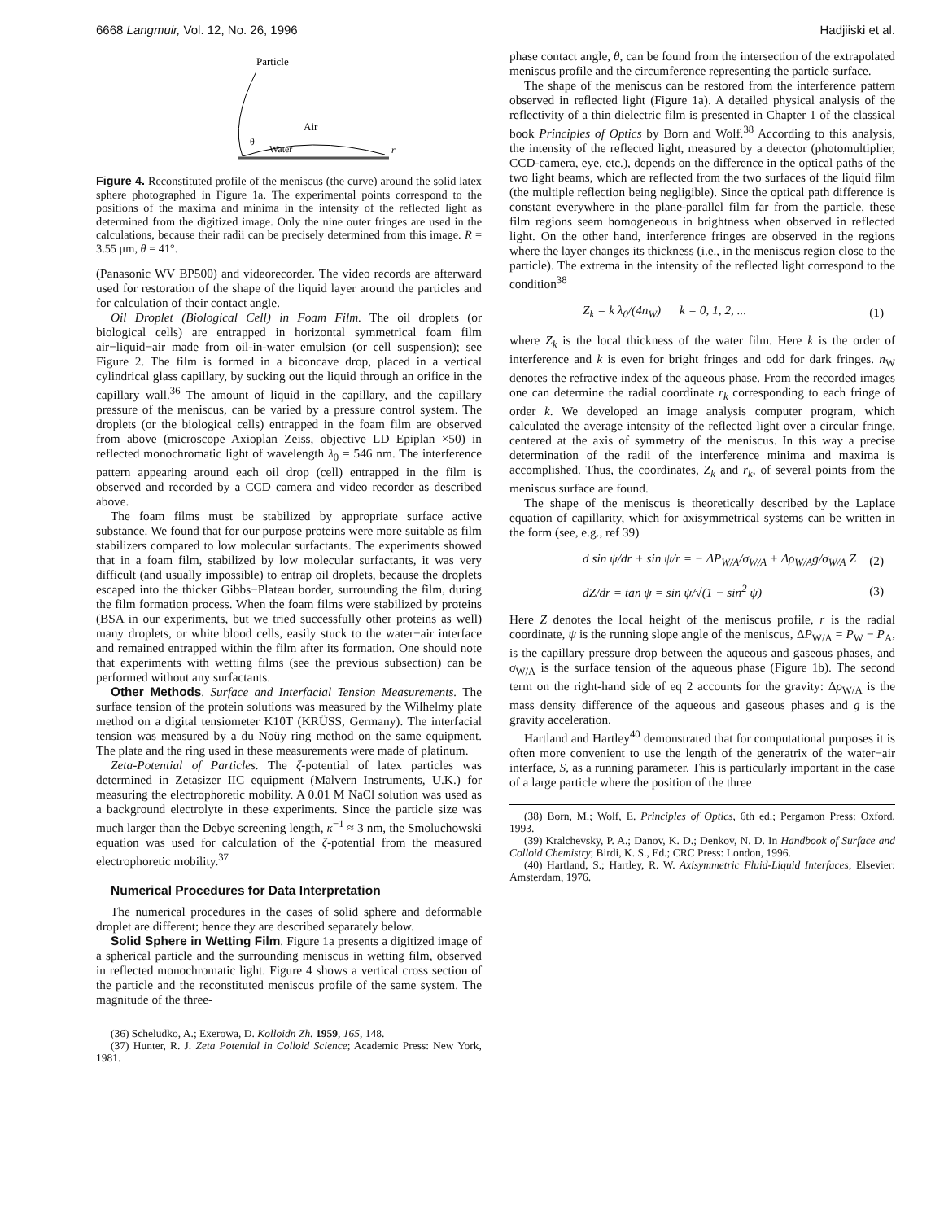6668 Langmuir, Vol. 12, No. 26, 1996 Hadjiiski et al.
Particle
Air
θ
Water
r
Figure 4. Reconstituted profile of the meniscus (the curve) around the solid latex sphere photographed in Figure 1a. The experimental points correspond to the positions of the maxima and minima in the intensity of the reflected light as determined from the digitized image. Only the nine outer fringes are used in the calculations, because their radii can be precisely determined from this image. R = 3.55 μm, θ = 41°.
(Panasonic WV BP500) and videorecorder. The video records are afterward used for restoration of the shape of the liquid layer around the particles and for calculation of their contact angle.
Oil Droplet (Biological Cell) in Foam Film. The oil droplets (or biological cells) are entrapped in horizontal symmetrical foam film air−liquid−air made from oil-in-water emulsion (or cell suspension); see Figure 2. The film is formed in a biconcave drop, placed in a vertical cylindrical glass capillary, by sucking out the liquid through an orifice in the capillary wall.<sup>36</sup> The amount of liquid in the capillary, and the capillary pressure of the meniscus, can be varied by a pressure control system. The droplets (or the biological cells) entrapped in the foam film are observed from above (microscope Axioplan Zeiss, objective LD Epiplan ×50) in reflected monochromatic light of wavelength λ<sub>0</sub> = 546 nm. The interference pattern appearing around each oil drop (cell) entrapped in the film is observed and recorded by a CCD camera and video recorder as described above.
The foam films must be stabilized by appropriate surface active substance. We found that for our purpose proteins were more suitable as film stabilizers compared to low molecular surfactants. The experiments showed that in a foam film, stabilized by low molecular surfactants, it was very difficult (and usually impossible) to entrap oil droplets, because the droplets escaped into the thicker Gibbs−Plateau border, surrounding the film, during the film formation process. When the foam films were stabilized by proteins (BSA in our experiments, but we tried successfully other proteins as well) many droplets, or white blood cells, easily stuck to the water−air interface and remained entrapped within the film after its formation. One should note that experiments with wetting films (see the previous subsection) can be performed without any surfactants.
Other Methods. Surface and Interfacial Tension Measurements. The surface tension of the protein solutions was measured by the Wilhelmy plate method on a digital tensiometer K10T (KRÜSS, Germany). The interfacial tension was measured by a du Noüy ring method on the same equipment. The plate and the ring used in these measurements were made of platinum.
Zeta-Potential of Particles. The ζ-potential of latex particles was determined in Zetasizer IIC equipment (Malvern Instruments, U.K.) for measuring the electrophoretic mobility. A 0.01 M NaCl solution was used as a background electrolyte in these experiments. Since the particle size was much larger than the Debye screening length, κ<sup>−1</sup> ≈ 3 nm, the Smoluchowski equation was used for calculation of the ζ-potential from the measured electrophoretic mobility.<sup>37</sup>
Numerical Procedures for Data Interpretation
The numerical procedures in the cases of solid sphere and deformable droplet are different; hence they are described separately below.
Solid Sphere in Wetting Film. Figure 1a presents a digitized image of a spherical particle and the surrounding meniscus in wetting film, observed in reflected monochromatic light. Figure 4 shows a vertical cross section of the particle and the reconstituted meniscus profile of the same system. The magnitude of the three-
(36) Scheludko, A.; Exerowa, D. Kolloidn Zh. 1959, 165, 148.
(37) Hunter, R. J. Zeta Potential in Colloid Science; Academic Press: New York, 1981.
phase contact angle, θ, can be found from the intersection of the extrapolated meniscus profile and the circumference representing the particle surface.
The shape of the meniscus can be restored from the interference pattern observed in reflected light (Figure 1a). A detailed physical analysis of the reflectivity of a thin dielectric film is presented in Chapter 1 of the classical book Principles of Optics by Born and Wolf.<sup>38</sup> According to this analysis, the intensity of the reflected light, measured by a detector (photomultiplier, CCD-camera, eye, etc.), depends on the difference in the optical paths of the two light beams, which are reflected from the two surfaces of the liquid film (the multiple reflection being negligible). Since the optical path difference is constant everywhere in the plane-parallel film far from the particle, these film regions seem homogeneous in brightness when observed in reflected light. On the other hand, interference fringes are observed in the regions where the layer changes its thickness (i.e., in the meniscus region close to the particle). The extrema in the intensity of the reflected light correspond to the condition<sup>38</sup>
Z<sub>k</sub> = k λ<sub>0</sub>/(4n<sub>W</sub>) k = 0, 1, 2, ... (1)
where Z<sub>k</sub> is the local thickness of the water film. Here k is the order of interference and k is even for bright fringes and odd for dark fringes. n<sub>W</sub> denotes the refractive index of the aqueous phase. From the recorded images one can determine the radial coordinate r<sub>k</sub> corresponding to each fringe of order k. We developed an image analysis computer program, which calculated the average intensity of the reflected light over a circular fringe, centered at the axis of symmetry of the meniscus. In this way a precise determination of the radii of the interference minima and maxima is accomplished. Thus, the coordinates, Z<sub>k</sub> and r<sub>k</sub>, of several points from the meniscus surface are found.
The shape of the meniscus is theoretically described by the Laplace equation of capillarity, which for axisymmetrical systems can be written in the form (see, e.g., ref 39)
d sin ψ/dr + sin ψ/r = − ΔP<sub>W/A</sub>/σ<sub>W/A</sub> + Δρ<sub>W/A</sub>g/σ<sub>W/A</sub> Z (2)
dZ/dr = tan ψ = sin ψ/√(1 − sin<sup>2</sup> ψ) (3)
Here Z denotes the local height of the meniscus profile, r is the radial coordinate, ψ is the running slope angle of the meniscus, ΔP<sub>W/A</sub> = P<sub>W</sub> − P<sub>A</sub>, is the capillary pressure drop between the aqueous and gaseous phases, and σ<sub>W/A</sub> is the surface tension of the aqueous phase (Figure 1b). The second term on the right-hand side of eq 2 accounts for the gravity: Δρ<sub>W/A</sub> is the mass density difference of the aqueous and gaseous phases and g is the gravity acceleration.
Hartland and Hartley<sup>40</sup> demonstrated that for computational purposes it is often more convenient to use the length of the generatrix of the water−air interface, S, as a running parameter. This is particularly important in the case of a large particle where the position of the three
(38) Born, M.; Wolf, E. Principles of Optics, 6th ed.; Pergamon Press: Oxford, 1993.
(39) Kralchevsky, P. A.; Danov, K. D.; Denkov, N. D. In Handbook of Surface and Colloid Chemistry; Birdi, K. S., Ed.; CRC Press: London, 1996.
(40) Hartland, S.; Hartley, R. W. Axisymmetric Fluid-Liquid Interfaces; Elsevier: Amsterdam, 1976.